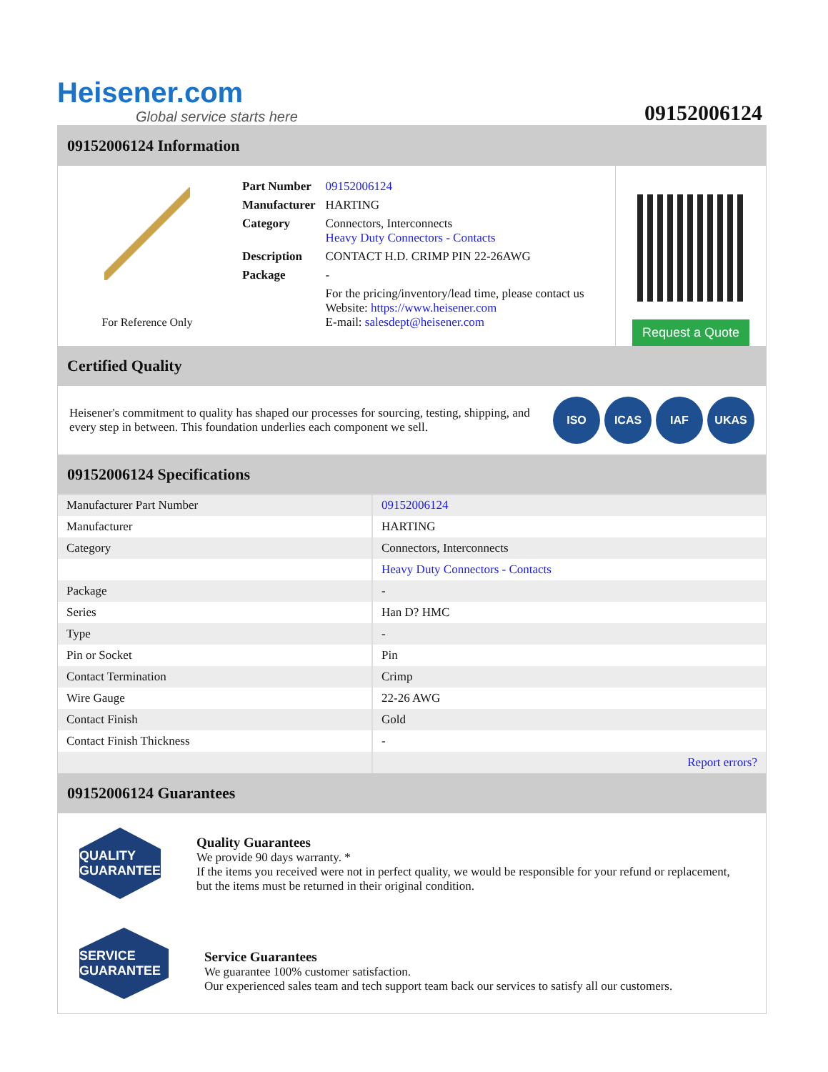Heisener.com
Global service starts here
09152006124
09152006124 Information
For Reference Only
| Part Number | 09152006124 |
| Manufacturer | HARTING |
| Category | Connectors, Interconnects Heavy Duty Connectors - Contacts |
| Description | CONTACT H.D. CRIMP PIN 22-26AWG |
| Package | - |
| | For the pricing/inventory/lead time, please contact us Website: https://www.heisener.com E-mail: salesdept@heisener.com |
Request a Quote
Certified Quality
Heisener's commitment to quality has shaped our processes for sourcing, testing, shipping, and every step in between. This foundation underlies each component we sell.
ISO ICAS IAF UKAS
09152006124 Specifications
| Manufacturer Part Number | 09152006124 |
| Manufacturer | HARTING |
| Category | Connectors, Interconnects |
| | Heavy Duty Connectors - Contacts |
| Package | - |
| Series | Han D? HMC |
| Type | - |
| Pin or Socket | Pin |
| Contact Termination | Crimp |
| Wire Gauge | 22-26 AWG |
| Contact Finish | Gold |
| Contact Finish Thickness | - |
| | Report errors? |
09152006124 Guarantees
QUALITY GUARANTEE
Quality Guarantees
We provide 90 days warranty. *
If the items you received were not in perfect quality, we would be responsible for your refund or replacement, but the items must be returned in their original condition.
SERVICE GUARANTEE
Service Guarantees
We guarantee 100% customer satisfaction.
Our experienced sales team and tech support team back our services to satisfy all our customers.